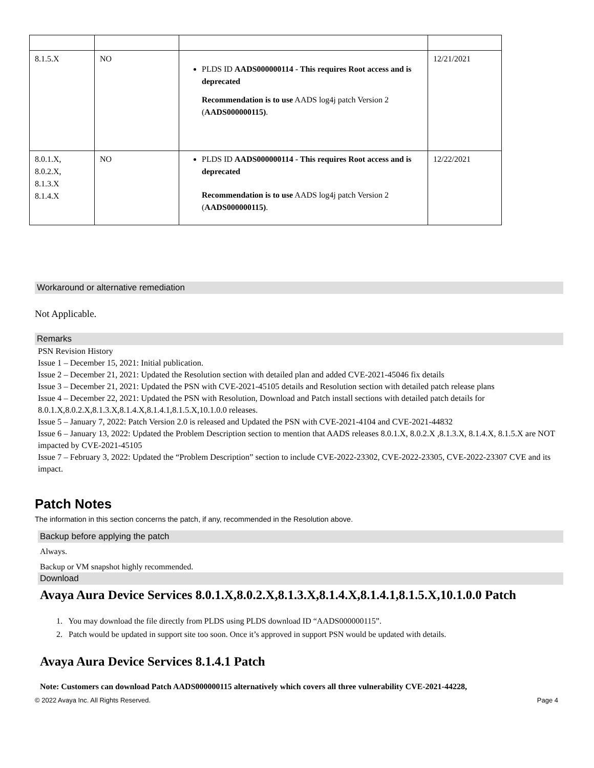| 8.1.5.X | NO | PLDS ID AADS000000114 - This requires Root access and is deprecated Recommendation is to use AADS log4j patch Version 2 ( AADS000000115) . | 12/21/2021 |
| 8.0.1.X, 8.0.2.X, 8.1.3.X 8.1.4.X | NO | PLDS ID AADS000000114 - This requires Root access and is deprecated Recommendation is to use AADS log4j patch Version 2 ( AADS000000115) . | 12/22/2021 |
Workaround or alternative remediation
Not Applicable.
Remarks
PSN Revision History
Issue 1 – December 15, 2021: Initial publication.
Issue 2 – December 21, 2021: Updated the Resolution section with detailed plan and added CVE-2021-45046 fix details
Issue 3 – December 21, 2021: Updated the PSN with CVE-2021-45105 details and Resolution section with detailed patch release plans
Issue 4 – December 22, 2021: Updated the PSN with Resolution, Download and Patch install sections with detailed patch details for 8.0.1.X,8.0.2.X,8.1.3.X,8.1.4.X,8.1.4.1,8.1.5.X,10.1.0.0 releases.
Issue 5 – January 7, 2022: Patch Version 2.0 is released and Updated the PSN with CVE-2021-4104 and CVE-2021-44832
Issue 6 – January 13, 2022: Updated the Problem Description section to mention that AADS releases 8.0.1.X, 8.0.2.X ,8.1.3.X, 8.1.4.X, 8.1.5.X are NOT impacted by CVE-2021-45105
Issue 7 – February 3, 2022: Updated the “Problem Description” section to include CVE-2022-23302, CVE-2022-23305, CVE-2022-23307 CVE and its impact.
Patch Notes
The information in this section concerns the patch, if any, recommended in the Resolution above.
Backup before applying the patch
Always.
Backup or VM snapshot highly recommended.
Download
Avaya Aura Device Services 8.0.1.X,8.0.2.X,8.1.3.X,8.1.4.X,8.1.4.1,8.1.5.X,10.1.0.0 Patch
1. You may download the file directly from PLDS using PLDS download ID “AADS000000115”.
2. Patch would be updated in support site too soon. Once it’s approved in support PSN would be updated with details.
Avaya Aura Device Services 8.1.4.1 Patch
Note: Customers can download Patch AADS000000115 alternatively which covers all three vulnerability CVE-2021-44228,
© 2022 Avaya Inc. All Rights Reserved. Page 4